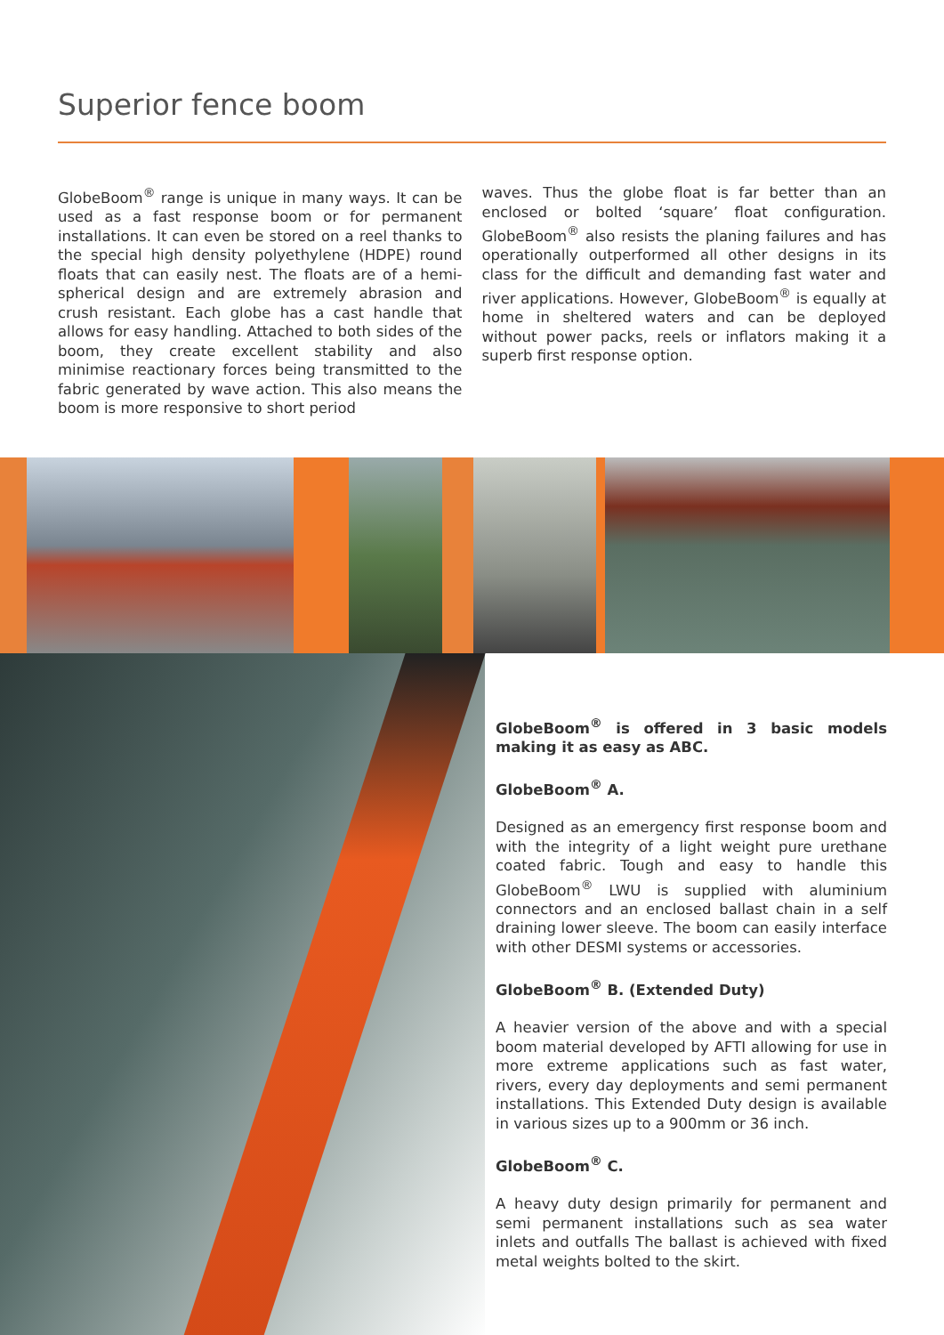Superior fence boom
GlobeBoom<sup>®</sup> range is unique in many ways. It can be used as a fast response boom or for permanent installations. It can even be stored on a reel thanks to the special high density polyethylene (HDPE) round floats that can easily nest. The floats are of a hemi-spherical design and are extremely abrasion and crush resistant. Each globe has a cast handle that allows for easy handling. Attached to both sides of the boom, they create excellent stability and also minimise reactionary forces being transmitted to the fabric generated by wave action. This also means the boom is more responsive to short period
waves. Thus the globe float is far better than an enclosed or bolted ‘square’ float configuration. GlobeBoom<sup>®</sup> also resists the planing failures and has operationally outperformed all other designs in its class for the difficult and demanding fast water and river applications. However, GlobeBoom<sup>®</sup> is equally at home in sheltered waters and can be deployed without power packs, reels or inflators making it a superb first response option.
GlobeBoom<sup>®</sup> is offered in 3 basic models making it as easy as ABC.
GlobeBoom<sup>®</sup> A.
Designed as an emergency first response boom and with the integrity of a light weight pure urethane coated fabric. Tough and easy to handle this GlobeBoom<sup>®</sup> LWU is supplied with aluminium connectors and an enclosed ballast chain in a self draining lower sleeve. The boom can easily interface with other DESMI systems or accessories.
GlobeBoom<sup>®</sup> B. (Extended Duty)
A heavier version of the above and with a special boom material developed by AFTI allowing for use in more extreme applications such as fast water, rivers, every day deployments and semi permanent installations. This Extended Duty design is available in various sizes up to a 900mm or 36 inch.
GlobeBoom<sup>®</sup> C.
A heavy duty design primarily for permanent and semi permanent installations such as sea water inlets and outfalls The ballast is achieved with fixed metal weights bolted to the skirt.